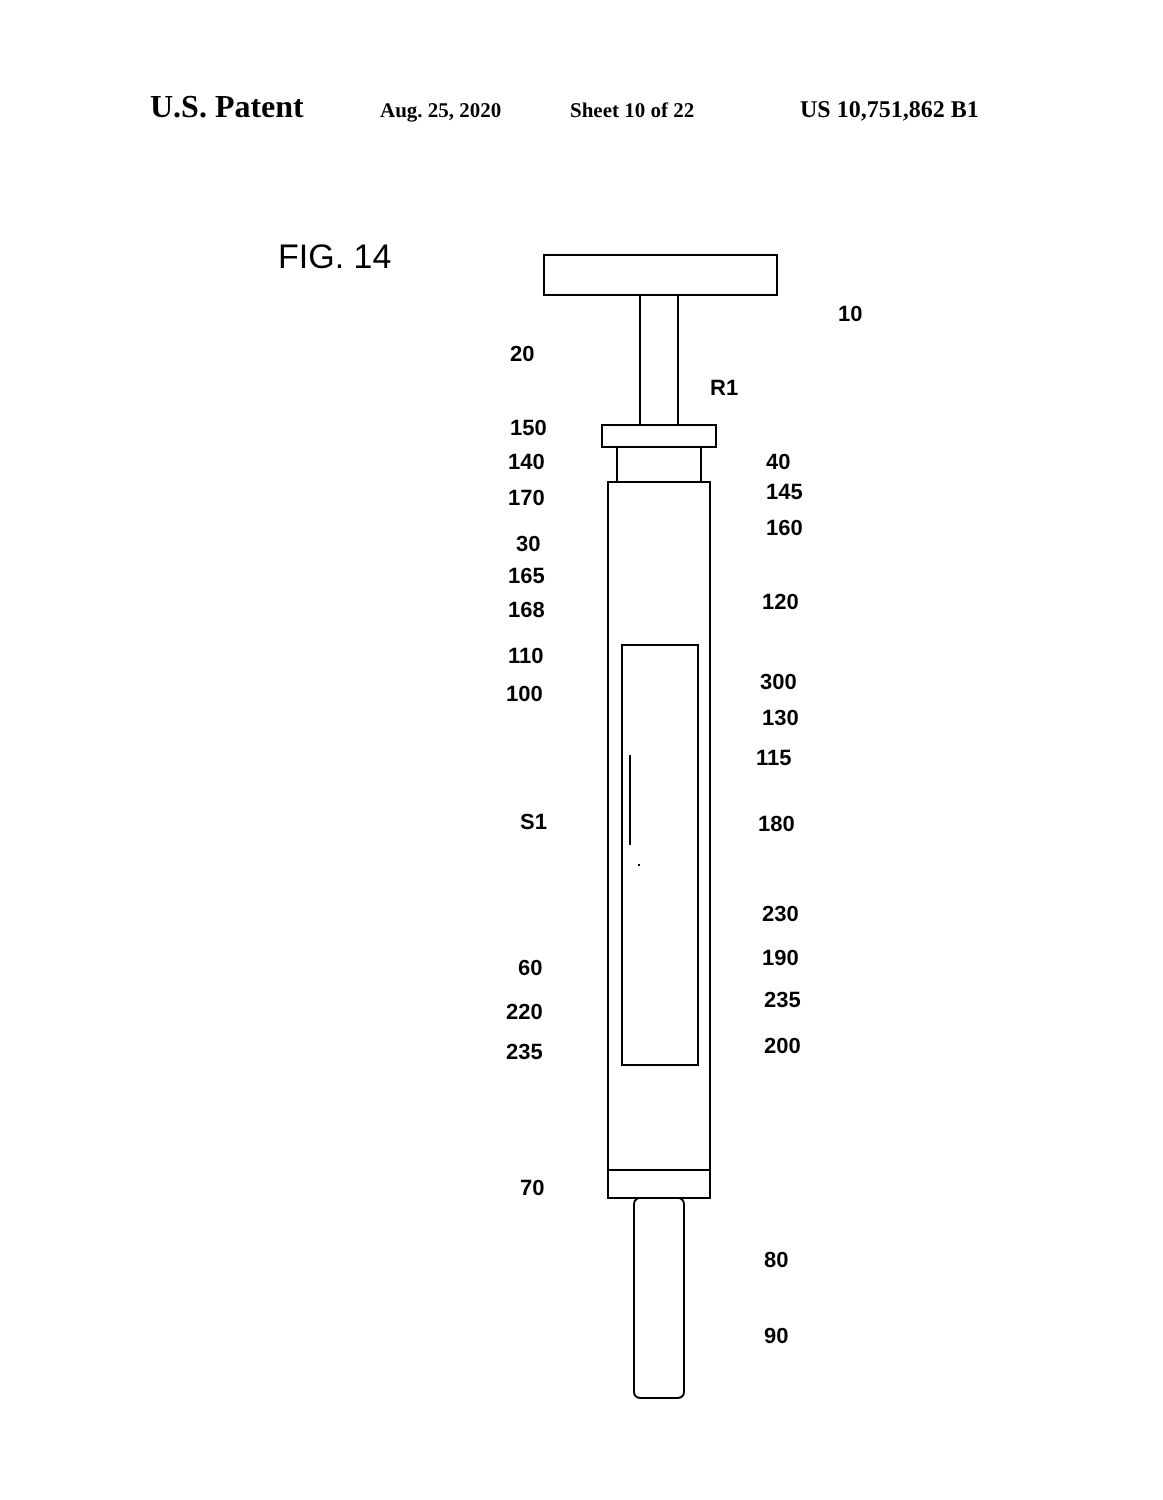U.S. Patent Aug. 25, 2020 Sheet 10 of 22 US 10,751,862 B1
FIG. 14
20
10
R1
150
40 140
145 170
160
30
165
120 168
110
300 100
130
115
S1 180
230
190 60
235 220
200 235
70
80
90